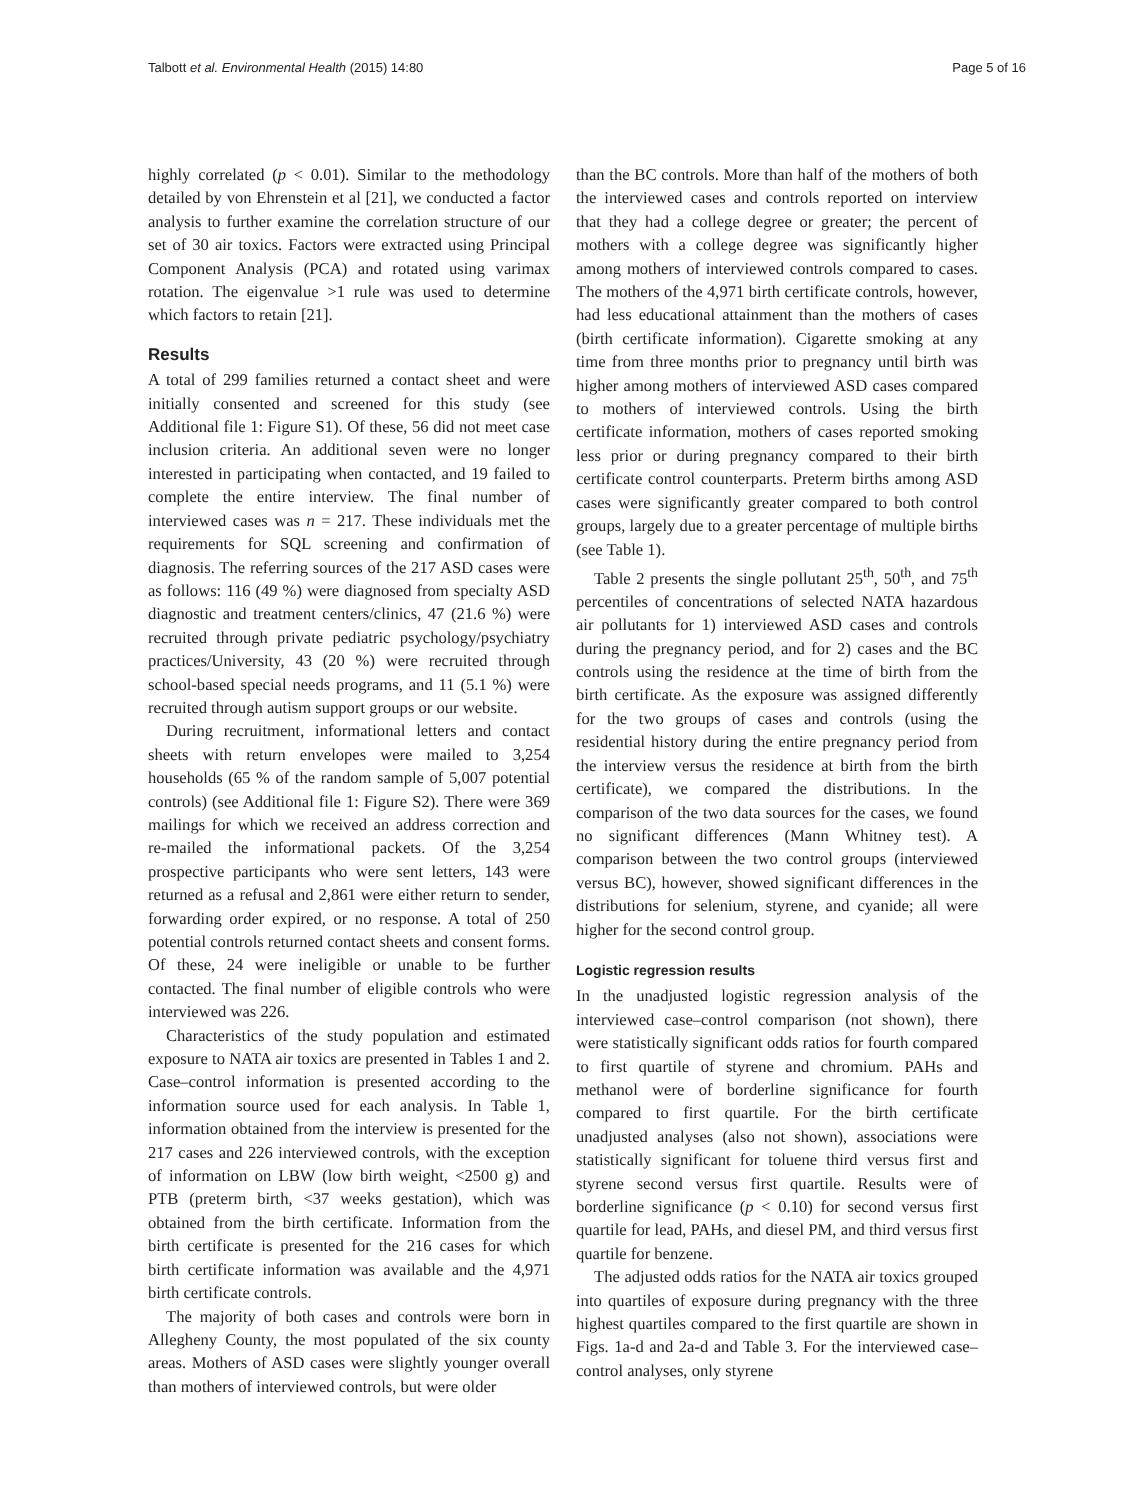Talbott et al. Environmental Health (2015) 14:80 Page 5 of 16
highly correlated (p < 0.01). Similar to the methodology detailed by von Ehrenstein et al [21], we conducted a factor analysis to further examine the correlation structure of our set of 30 air toxics. Factors were extracted using Principal Component Analysis (PCA) and rotated using varimax rotation. The eigenvalue >1 rule was used to determine which factors to retain [21].
Results
A total of 299 families returned a contact sheet and were initially consented and screened for this study (see Additional file 1: Figure S1). Of these, 56 did not meet case inclusion criteria. An additional seven were no longer interested in participating when contacted, and 19 failed to complete the entire interview. The final number of interviewed cases was n = 217. These individuals met the requirements for SQL screening and confirmation of diagnosis. The referring sources of the 217 ASD cases were as follows: 116 (49 %) were diagnosed from specialty ASD diagnostic and treatment centers/clinics, 47 (21.6 %) were recruited through private pediatric psychology/psychiatry practices/University, 43 (20 %) were recruited through school-based special needs programs, and 11 (5.1 %) were recruited through autism support groups or our website.
During recruitment, informational letters and contact sheets with return envelopes were mailed to 3,254 households (65 % of the random sample of 5,007 potential controls) (see Additional file 1: Figure S2). There were 369 mailings for which we received an address correction and re-mailed the informational packets. Of the 3,254 prospective participants who were sent letters, 143 were returned as a refusal and 2,861 were either return to sender, forwarding order expired, or no response. A total of 250 potential controls returned contact sheets and consent forms. Of these, 24 were ineligible or unable to be further contacted. The final number of eligible controls who were interviewed was 226.
Characteristics of the study population and estimated exposure to NATA air toxics are presented in Tables 1 and 2. Case–control information is presented according to the information source used for each analysis. In Table 1, information obtained from the interview is presented for the 217 cases and 226 interviewed controls, with the exception of information on LBW (low birth weight, <2500 g) and PTB (preterm birth, <37 weeks gestation), which was obtained from the birth certificate. Information from the birth certificate is presented for the 216 cases for which birth certificate information was available and the 4,971 birth certificate controls.
The majority of both cases and controls were born in Allegheny County, the most populated of the six county areas. Mothers of ASD cases were slightly younger overall than mothers of interviewed controls, but were older
than the BC controls. More than half of the mothers of both the interviewed cases and controls reported on interview that they had a college degree or greater; the percent of mothers with a college degree was significantly higher among mothers of interviewed controls compared to cases. The mothers of the 4,971 birth certificate controls, however, had less educational attainment than the mothers of cases (birth certificate information). Cigarette smoking at any time from three months prior to pregnancy until birth was higher among mothers of interviewed ASD cases compared to mothers of interviewed controls. Using the birth certificate information, mothers of cases reported smoking less prior or during pregnancy compared to their birth certificate control counterparts. Preterm births among ASD cases were significantly greater compared to both control groups, largely due to a greater percentage of multiple births (see Table 1).
Table 2 presents the single pollutant 25<sup>th</sup>, 50<sup>th</sup>, and 75<sup>th</sup> percentiles of concentrations of selected NATA hazardous air pollutants for 1) interviewed ASD cases and controls during the pregnancy period, and for 2) cases and the BC controls using the residence at the time of birth from the birth certificate. As the exposure was assigned differently for the two groups of cases and controls (using the residential history during the entire pregnancy period from the interview versus the residence at birth from the birth certificate), we compared the distributions. In the comparison of the two data sources for the cases, we found no significant differences (Mann Whitney test). A comparison between the two control groups (interviewed versus BC), however, showed significant differences in the distributions for selenium, styrene, and cyanide; all were higher for the second control group.
Logistic regression results
In the unadjusted logistic regression analysis of the interviewed case–control comparison (not shown), there were statistically significant odds ratios for fourth compared to first quartile of styrene and chromium. PAHs and methanol were of borderline significance for fourth compared to first quartile. For the birth certificate unadjusted analyses (also not shown), associations were statistically significant for toluene third versus first and styrene second versus first quartile. Results were of borderline significance (p < 0.10) for second versus first quartile for lead, PAHs, and diesel PM, and third versus first quartile for benzene.
The adjusted odds ratios for the NATA air toxics grouped into quartiles of exposure during pregnancy with the three highest quartiles compared to the first quartile are shown in Figs. 1a-d and 2a-d and Table 3. For the interviewed case–control analyses, only styrene